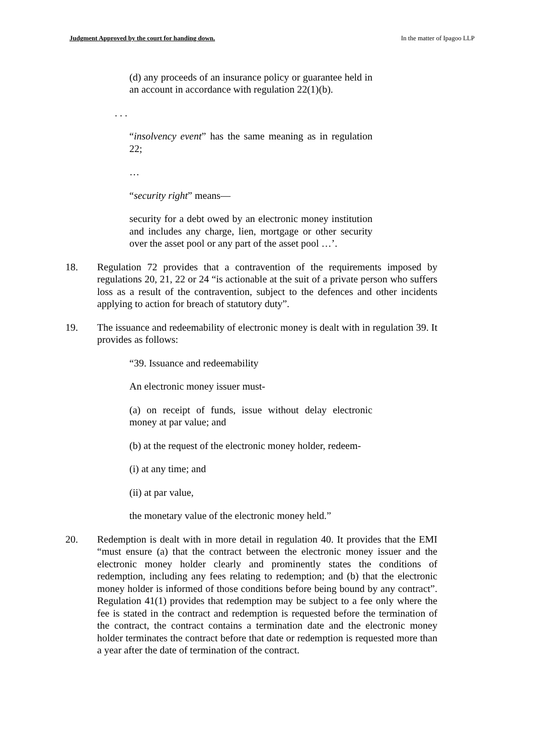Judgment Approved by the court for handing down. In the matter of Ipagoo LLP
(d) any proceeds of an insurance policy or guarantee held in an account in accordance with regulation 22(1)(b).
. . .
“insolvency event” has the same meaning as in regulation 22;
…
“security right” means—
security for a debt owed by an electronic money institution and includes any charge, lien, mortgage or other security over the asset pool or any part of the asset pool …’.
18. Regulation 72 provides that a contravention of the requirements imposed by regulations 20, 21, 22 or 24 “is actionable at the suit of a private person who suffers loss as a result of the contravention, subject to the defences and other incidents applying to action for breach of statutory duty”.
19. The issuance and redeemability of electronic money is dealt with in regulation 39. It provides as follows:
“39. Issuance and redeemability
An electronic money issuer must-
(a) on receipt of funds, issue without delay electronic money at par value; and
(b) at the request of the electronic money holder, redeem-
(i) at any time; and
(ii) at par value,
the monetary value of the electronic money held.”
20. Redemption is dealt with in more detail in regulation 40. It provides that the EMI “must ensure (a) that the contract between the electronic money issuer and the electronic money holder clearly and prominently states the conditions of redemption, including any fees relating to redemption; and (b) that the electronic money holder is informed of those conditions before being bound by any contract”. Regulation 41(1) provides that redemption may be subject to a fee only where the fee is stated in the contract and redemption is requested before the termination of the contract, the contract contains a termination date and the electronic money holder terminates the contract before that date or redemption is requested more than a year after the date of termination of the contract.